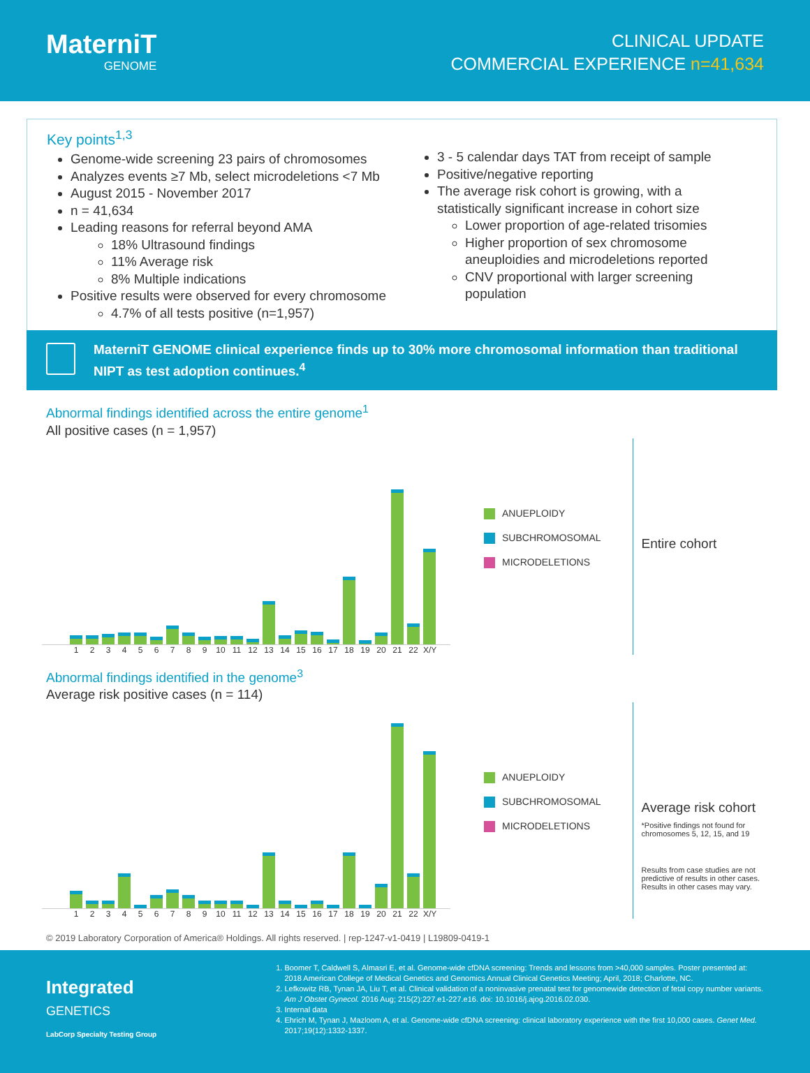MaterniT
GENOME
CLINICAL UPDATE
COMMERCIAL EXPERIENCE n=41,634
Key points<sup>1,3</sup>
Genome-wide screening 23 pairs of chromosomes
Analyzes events ≥7 Mb, select microdeletions <7 Mb
August 2015 - November 2017
n = 41,634
Leading reasons for referral beyond AMA
18% Ultrasound findings
11% Average risk
8% Multiple indications
Positive results were observed for every chromosome
4.7% of all tests positive (n=1,957)
3 - 5 calendar days TAT from receipt of sample
Positive/negative reporting
The average risk cohort is growing, with a statistically significant increase in cohort size
Lower proportion of age-related trisomies
Higher proportion of sex chromosome aneuploidies and microdeletions reported
CNV proportional with larger screening population
MaterniT GENOME clinical experience finds up to 30% more chromosomal information than traditional NIPT as test adoption continues.<sup>4</sup>
Abnormal findings identified across the entire genome<sup>1</sup>
All positive cases (n = 1,957)
1 2 3 4 5 6 7 8 9 10 11 12 13 14 15 16 17 18 19 20 21 22 X/Y
ANUEPLOIDY
SUBCHROMOSOMAL
MICRODELETIONS
Entire cohort
Abnormal findings identified in the genome<sup>3</sup>
Average risk positive cases (n = 114)
1 2 3 4 5 6 7 8 9 10 11 12 13 14 15 16 17 18 19 20 21 22 X/Y
ANUEPLOIDY
SUBCHROMOSOMAL
MICRODELETIONS
Average risk cohort
*Positive findings not found for chromosomes 5, 12, 15, and 19
Results from case studies are not predictive of results in other cases. Results in other cases may vary.
© 2019 Laboratory Corporation of America® Holdings. All rights reserved. | rep-1247-v1-0419 | L19809-0419-1
Integrated
GENETICS
LabCorp Specialty Testing Group
1. Boomer T, Caldwell S, Almasri E, et al. Genome-wide cfDNA screening: Trends and lessons from >40,000 samples. Poster presented at: 2018 American College of Medical Genetics and Genomics Annual Clinical Genetics Meeting; April, 2018; Charlotte, NC.
2. Lefkowitz RB, Tynan JA, Liu T, et al. Clinical validation of a noninvasive prenatal test for genomewide detection of fetal copy number variants. Am J Obstet Gynecol. 2016 Aug; 215(2):227.e1-227.e16. doi: 10.1016/j.ajog.2016.02.030.
3. Internal data
4. Ehrich M, Tynan J, Mazloom A, et al. Genome-wide cfDNA screening: clinical laboratory experience with the first 10,000 cases. Genet Med. 2017;19(12):1332-1337.